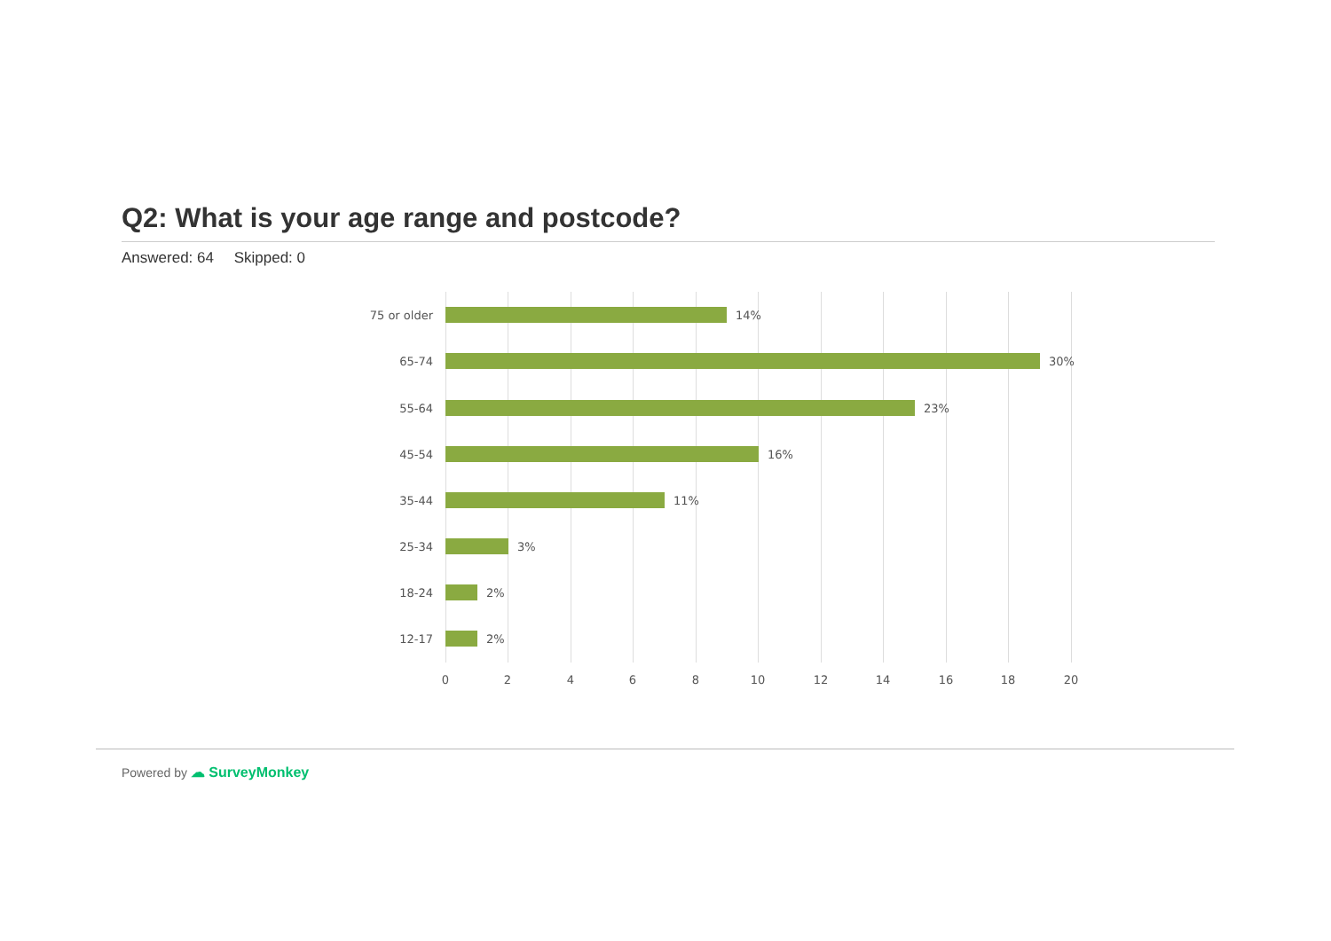Q2: What is your age range and postcode?
Answered: 64 Skipped: 0
75 or older
14%
65-74
30%
55-64
23%
45-54
16%
35-44
11%
25-34
3%
18-24
2%
12-17
2%
0 2 4 6 8 10 12 14 16 18 20
Powered by ☁ SurveyMonkey